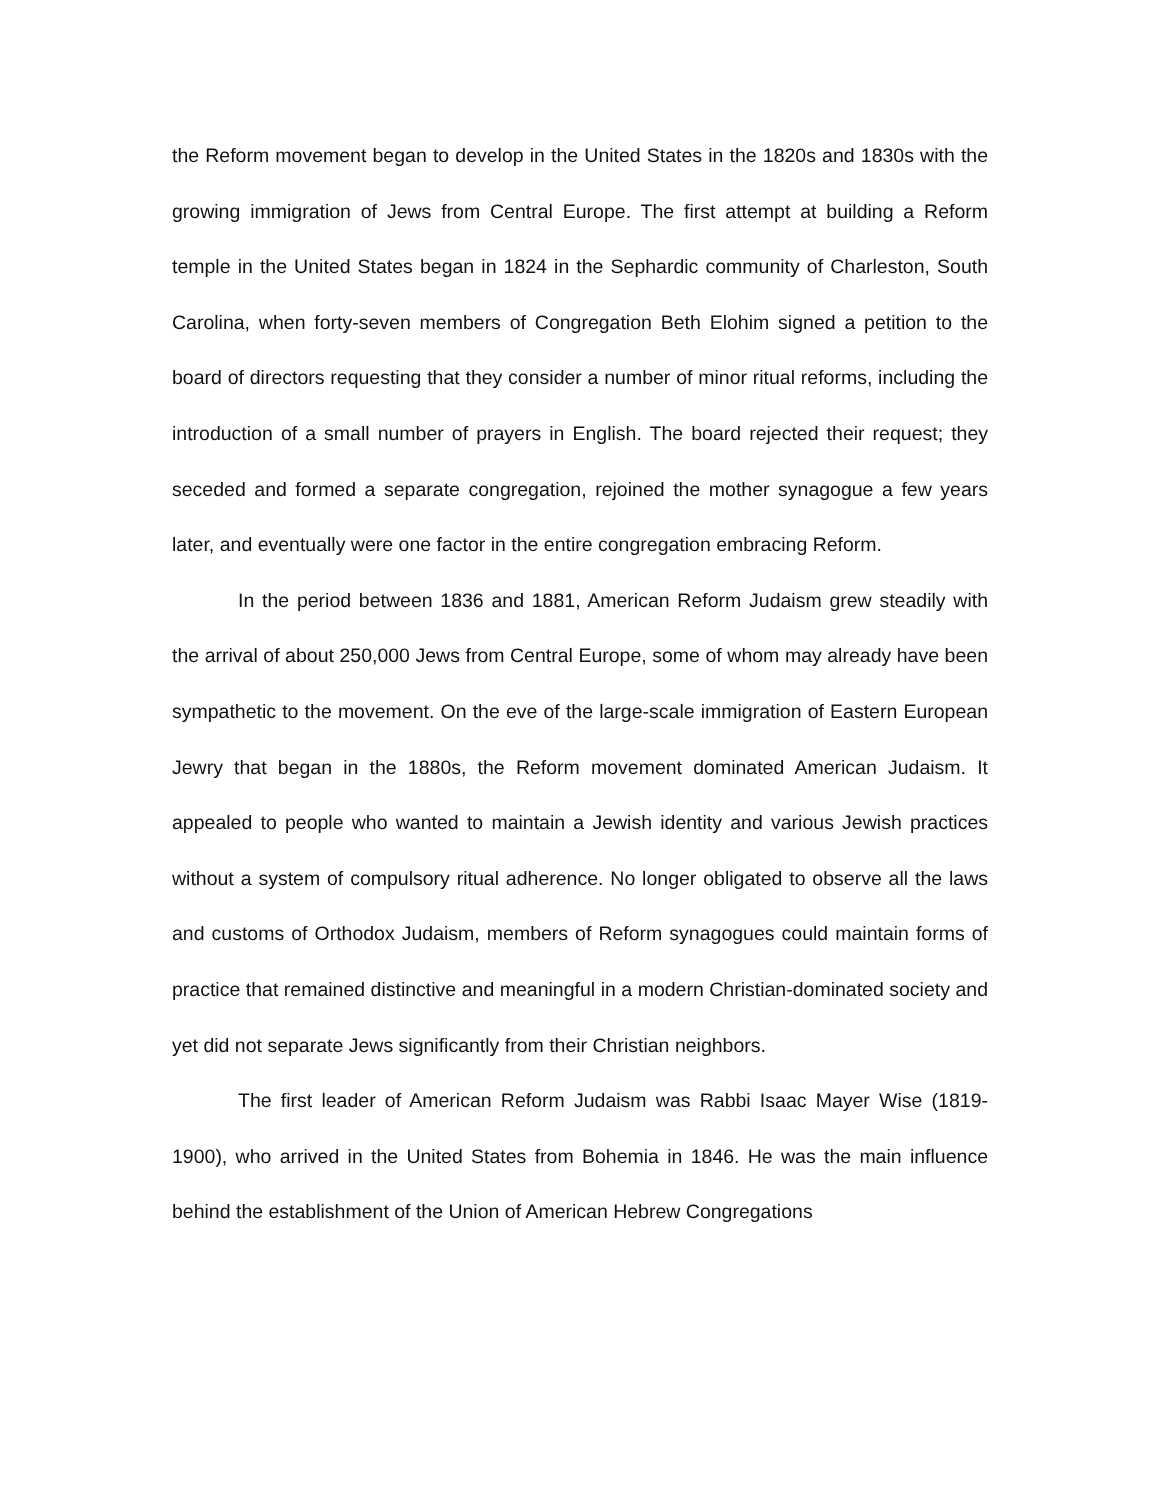the Reform movement began to develop in the United States in the 1820s and 1830s with the growing immigration of Jews from Central Europe. The first attempt at building a Reform temple in the United States began in 1824 in the Sephardic community of Charleston, South Carolina, when forty-seven members of Congregation Beth Elohim signed a petition to the board of directors requesting that they consider a number of minor ritual reforms, including the introduction of a small number of prayers in English. The board rejected their request; they seceded and formed a separate congregation, rejoined the mother synagogue a few years later, and eventually were one factor in the entire congregation embracing Reform.
In the period between 1836 and 1881, American Reform Judaism grew steadily with the arrival of about 250,000 Jews from Central Europe, some of whom may already have been sympathetic to the movement. On the eve of the large-scale immigration of Eastern European Jewry that began in the 1880s, the Reform movement dominated American Judaism. It appealed to people who wanted to maintain a Jewish identity and various Jewish practices without a system of compulsory ritual adherence. No longer obligated to observe all the laws and customs of Orthodox Judaism, members of Reform synagogues could maintain forms of practice that remained distinctive and meaningful in a modern Christian-dominated society and yet did not separate Jews significantly from their Christian neighbors.
The first leader of American Reform Judaism was Rabbi Isaac Mayer Wise (1819-1900), who arrived in the United States from Bohemia in 1846. He was the main influence behind the establishment of the Union of American Hebrew Congregations